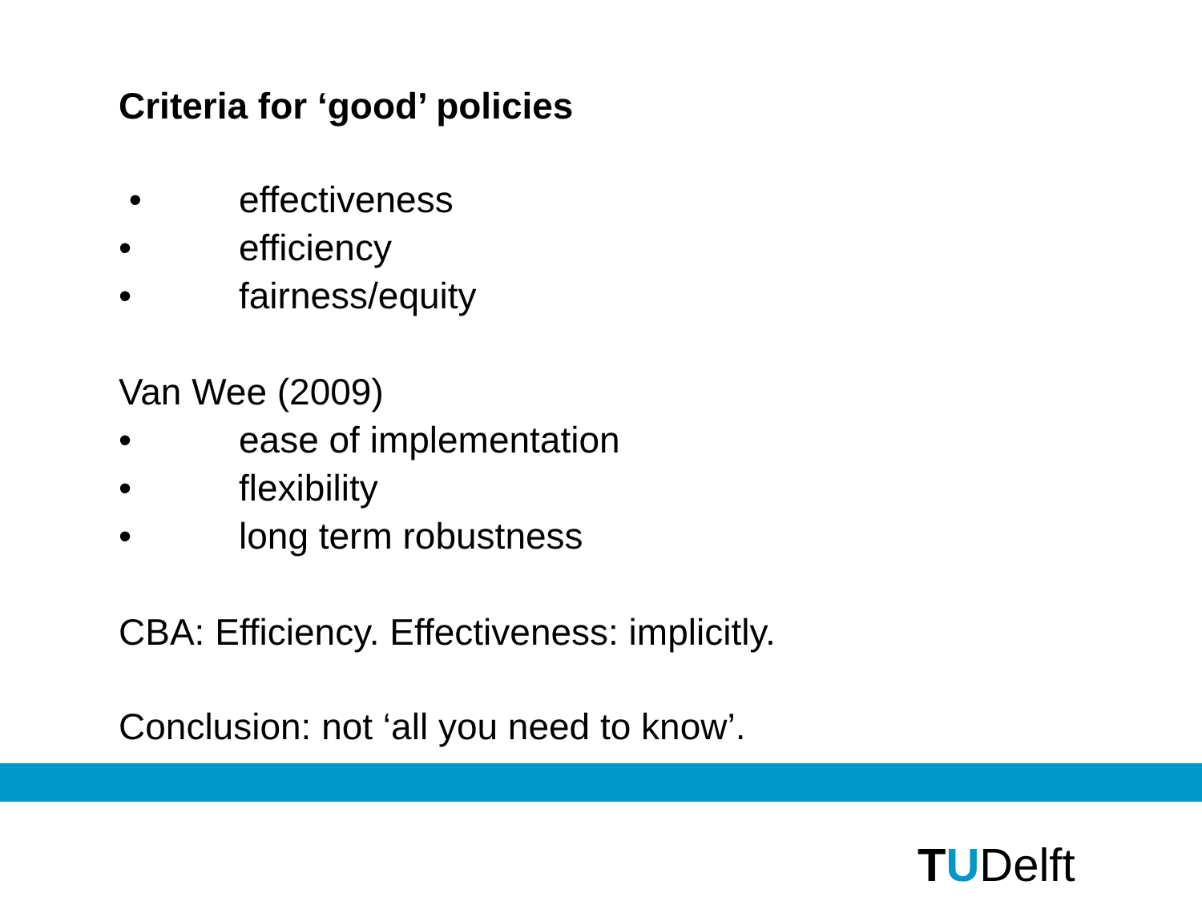Criteria for ‘good’ policies
• effectiveness
• efficiency
• fairness/equity
Van Wee (2009)
• ease of implementation
• flexibility
• long term robustness
CBA: Efficiency. Effectiveness: implicitly.
Conclusion: not ‘all you need to know’.
TUDelft